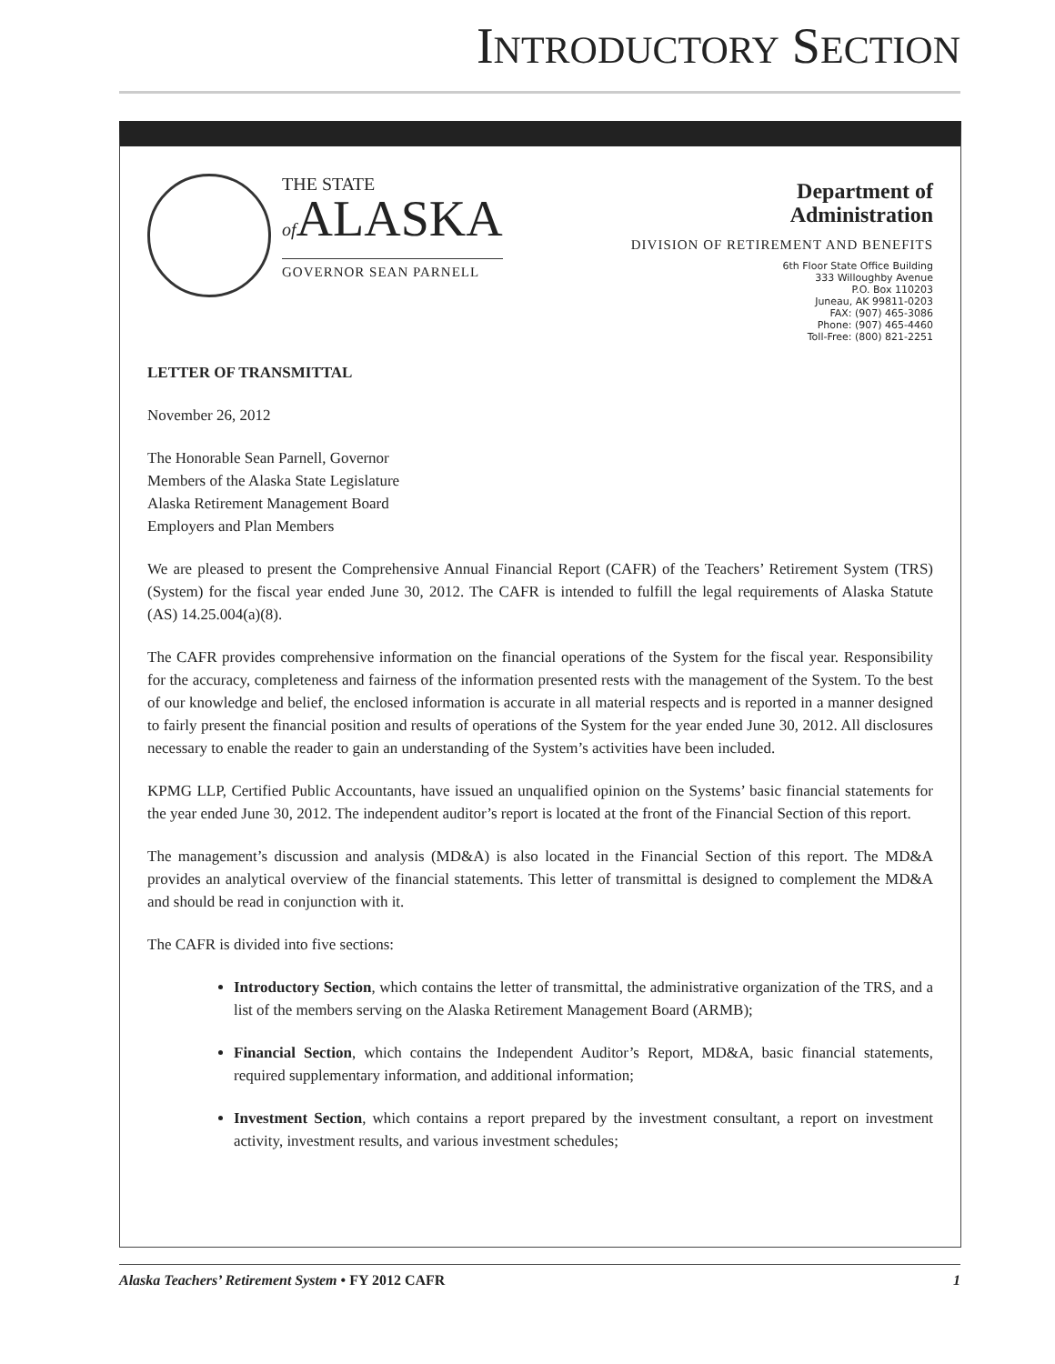INTRODUCTORY SECTION
THE STATE
of ALASKA
GOVERNOR SEAN PARNELL
Department of
Administration
DIVISION OF RETIREMENT AND BENEFITS
6th Floor State Office Building
333 Willoughby Avenue
P.O. Box 110203
Juneau, AK 99811-0203
FAX: (907) 465-3086
Phone: (907) 465-4460
Toll-Free: (800) 821-2251
LETTER OF TRANSMITTAL
November 26, 2012
The Honorable Sean Parnell, Governor
Members of the Alaska State Legislature
Alaska Retirement Management Board
Employers and Plan Members
We are pleased to present the Comprehensive Annual Financial Report (CAFR) of the Teachers’ Retirement System (TRS) (System) for the fiscal year ended June 30, 2012. The CAFR is intended to fulfill the legal requirements of Alaska Statute (AS) 14.25.004(a)(8).
The CAFR provides comprehensive information on the financial operations of the System for the fiscal year. Responsibility for the accuracy, completeness and fairness of the information presented rests with the management of the System. To the best of our knowledge and belief, the enclosed information is accurate in all material respects and is reported in a manner designed to fairly present the financial position and results of operations of the System for the year ended June 30, 2012. All disclosures necessary to enable the reader to gain an understanding of the System’s activities have been included.
KPMG LLP, Certified Public Accountants, have issued an unqualified opinion on the Systems’ basic financial statements for the year ended June 30, 2012. The independent auditor’s report is located at the front of the Financial Section of this report.
The management’s discussion and analysis (MD&A) is also located in the Financial Section of this report. The MD&A provides an analytical overview of the financial statements. This letter of transmittal is designed to complement the MD&A and should be read in conjunction with it.
The CAFR is divided into five sections:
Introductory Section, which contains the letter of transmittal, the administrative organization of the TRS, and a list of the members serving on the Alaska Retirement Management Board (ARMB);
Financial Section, which contains the Independent Auditor’s Report, MD&A, basic financial statements, required supplementary information, and additional information;
Investment Section, which contains a report prepared by the investment consultant, a report on investment activity, investment results, and various investment schedules;
Alaska Teachers’ Retirement System • FY 2012 CAFR 1